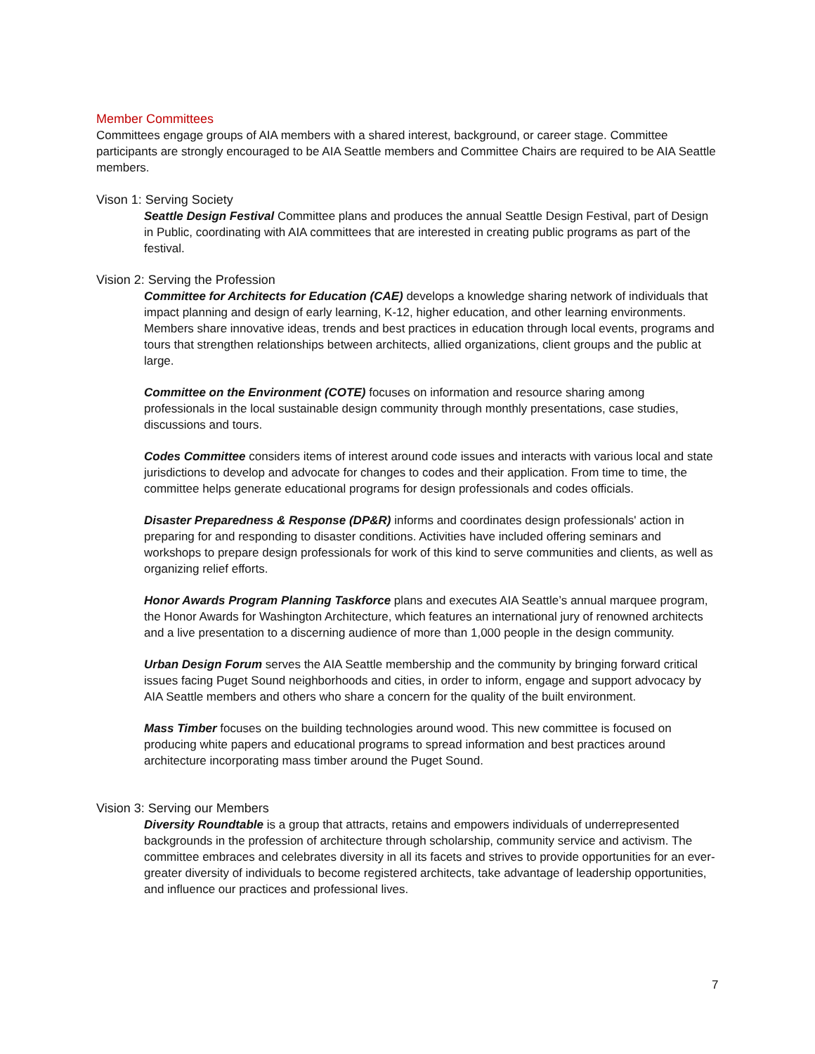Member Committees
Committees engage groups of AIA members with a shared interest, background, or career stage. Committee participants are strongly encouraged to be AIA Seattle members and Committee Chairs are required to be AIA Seattle members.
Vison 1: Serving Society
Seattle Design Festival Committee plans and produces the annual Seattle Design Festival, part of Design in Public, coordinating with AIA committees that are interested in creating public programs as part of the festival.
Vision 2: Serving the Profession
Committee for Architects for Education (CAE) develops a knowledge sharing network of individuals that impact planning and design of early learning, K-12, higher education, and other learning environments. Members share innovative ideas, trends and best practices in education through local events, programs and tours that strengthen relationships between architects, allied organizations, client groups and the public at large.
Committee on the Environment (COTE) focuses on information and resource sharing among professionals in the local sustainable design community through monthly presentations, case studies, discussions and tours.
Codes Committee considers items of interest around code issues and interacts with various local and state jurisdictions to develop and advocate for changes to codes and their application. From time to time, the committee helps generate educational programs for design professionals and codes officials.
Disaster Preparedness & Response (DP&R) informs and coordinates design professionals' action in preparing for and responding to disaster conditions. Activities have included offering seminars and workshops to prepare design professionals for work of this kind to serve communities and clients, as well as organizing relief efforts.
Honor Awards Program Planning Taskforce plans and executes AIA Seattle’s annual marquee program, the Honor Awards for Washington Architecture, which features an international jury of renowned architects and a live presentation to a discerning audience of more than 1,000 people in the design community.
Urban Design Forum serves the AIA Seattle membership and the community by bringing forward critical issues facing Puget Sound neighborhoods and cities, in order to inform, engage and support advocacy by AIA Seattle members and others who share a concern for the quality of the built environment.
Mass Timber focuses on the building technologies around wood. This new committee is focused on producing white papers and educational programs to spread information and best practices around architecture incorporating mass timber around the Puget Sound.
Vision 3: Serving our Members
Diversity Roundtable is a group that attracts, retains and empowers individuals of underrepresented backgrounds in the profession of architecture through scholarship, community service and activism. The committee embraces and celebrates diversity in all its facets and strives to provide opportunities for an ever-greater diversity of individuals to become registered architects, take advantage of leadership opportunities, and influence our practices and professional lives.
7